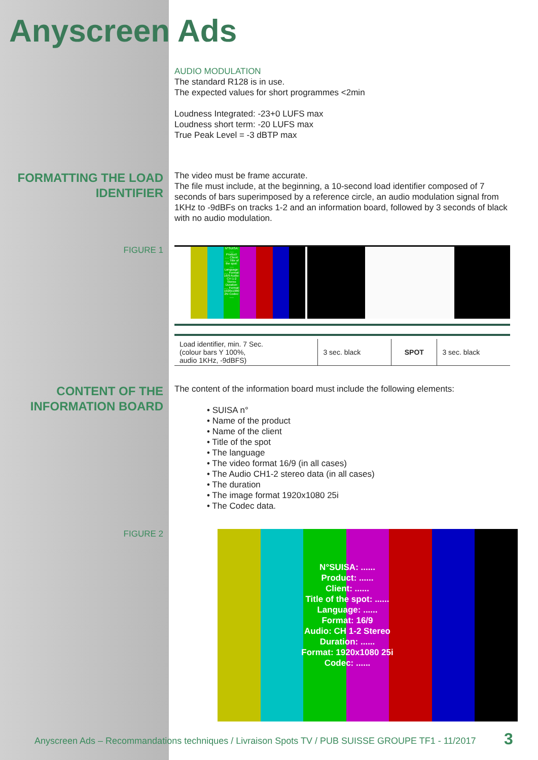Anyscreen Ads
AUDIO MODULATION
The standard R128 is in use.
The expected values for short programmes <2min
Loudness Integrated: -23+0 LUFS max
Loudness short term: -20 LUFS max
True Peak Level = -3 dBTP max
FORMATTING THE LOAD
IDENTIFIER
The video must be frame accurate.
The file must include, at the beginning, a 10-second load identifier composed of 7 seconds of bars superimposed by a reference circle, an audio modulation signal from 1KHz to -9dBFs on tracks 1-2 and an information board, followed by 3 seconds of black with no audio modulation.
FIGURE 1
N°SUISA: ..... Product: ..... Client: ..... Title of the spot: ..... Language: ..... Format: 16/9 Audio: CH 1-2 Stereo Duration: ..... Format: 1920x1080 25i Codec: .....
| Load identifier, min. 7 Sec. (colour bars Y 100%, audio 1KHz, -9dBFS) | 3 sec. black | SPOT | 3 sec. black |
CONTENT OF THE
INFORMATION BOARD
The content of the information board must include the following elements:
• SUISA n°
• Name of the product
• Name of the client
• Title of the spot
• The language
• The video format 16/9 (in all cases)
• The Audio CH1-2 stereo data (in all cases)
• The duration
• The image format 1920x1080 25i
• The Codec data.
FIGURE 2
N°SUISA: ......
Product: ......
Client: ......
Title of the spot: ......
Language: ......
Format: 16/9
Audio: CH 1-2 Stereo
Duration: ......
Format: 1920x1080 25i
Codec: ......
Anyscreen Ads – Recommandations techniques / Livraison Spots TV / PUB SUISSE GROUPE TF1 - 11/2017
3